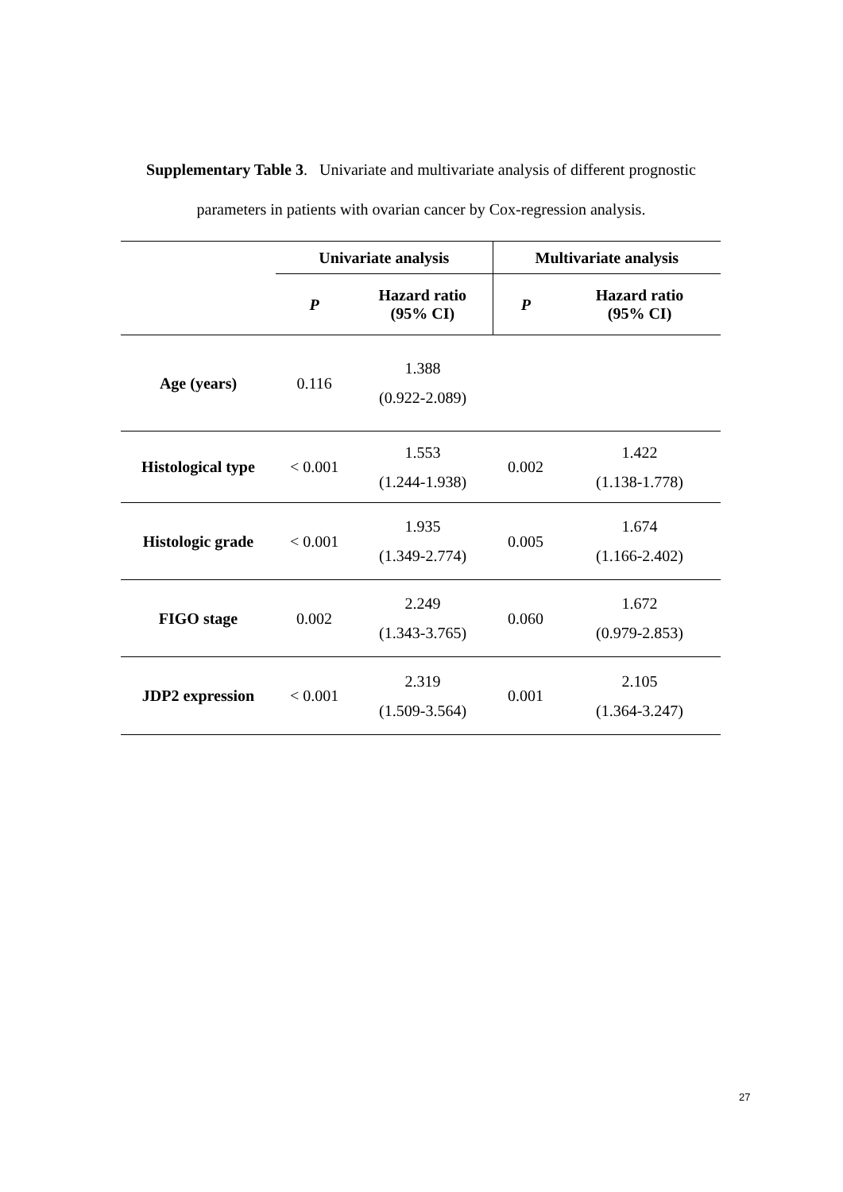Supplementary Table 3. Univariate and multivariate analysis of different prognostic parameters in patients with ovarian cancer by Cox-regression analysis.
| | Univariate analysis | | Multivariate analysis | |
| --- | --- | --- | --- | --- |
| | P | Hazard ratio (95% CI) | P | Hazard ratio (95% CI) |
| Age (years) | 0.116 | 1.388 (0.922-2.089) | | |
| Histological type | < 0.001 | 1.553 (1.244-1.938) | 0.002 | 1.422 (1.138-1.778) |
| Histologic grade | < 0.001 | 1.935 (1.349-2.774) | 0.005 | 1.674 (1.166-2.402) |
| FIGO stage | 0.002 | 2.249 (1.343-3.765) | 0.060 | 1.672 (0.979-2.853) |
| JDP2 expression | < 0.001 | 2.319 (1.509-3.564) | 0.001 | 2.105 (1.364-3.247) |
27